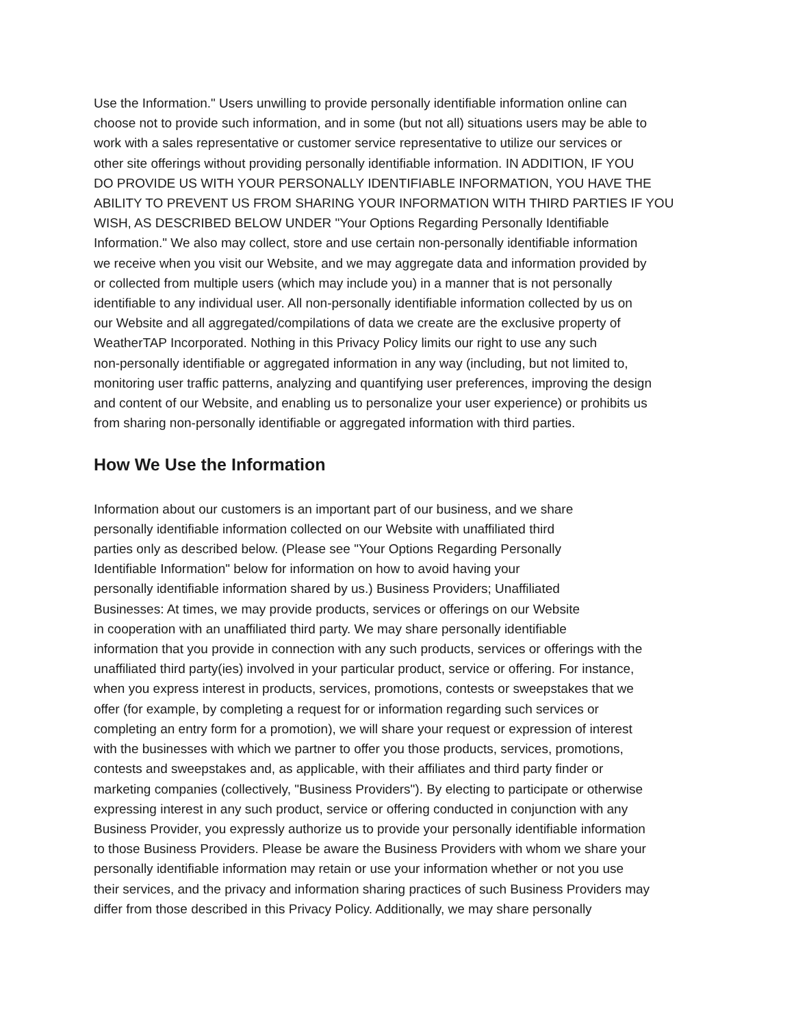Use the Information." Users unwilling to provide personally identifiable information online can
choose not to provide such information, and in some (but not all) situations users may be able to
work with a sales representative or customer service representative to utilize our services or
other site offerings without providing personally identifiable information. IN ADDITION, IF YOU
DO PROVIDE US WITH YOUR PERSONALLY IDENTIFIABLE INFORMATION, YOU HAVE THE
ABILITY TO PREVENT US FROM SHARING YOUR INFORMATION WITH THIRD PARTIES IF YOU
WISH, AS DESCRIBED BELOW UNDER "Your Options Regarding Personally Identifiable
Information." We also may collect, store and use certain non-personally identifiable information
we receive when you visit our Website, and we may aggregate data and information provided by
or collected from multiple users (which may include you) in a manner that is not personally
identifiable to any individual user. All non-personally identifiable information collected by us on
our Website and all aggregated/compilations of data we create are the exclusive property of
WeatherTAP Incorporated. Nothing in this Privacy Policy limits our right to use any such
non-personally identifiable or aggregated information in any way (including, but not limited to,
monitoring user traffic patterns, analyzing and quantifying user preferences, improving the design
and content of our Website, and enabling us to personalize your user experience) or prohibits us
from sharing non-personally identifiable or aggregated information with third parties.
How We Use the Information
Information about our customers is an important part of our business, and we share
personally identifiable information collected on our Website with unaffiliated third
parties only as described below. (Please see "Your Options Regarding Personally
Identifiable Information" below for information on how to avoid having your
personally identifiable information shared by us.) Business Providers; Unaffiliated
Businesses: At times, we may provide products, services or offerings on our Website
in cooperation with an unaffiliated third party. We may share personally identifiable
information that you provide in connection with any such products, services or offerings with the
unaffiliated third party(ies) involved in your particular product, service or offering. For instance,
when you express interest in products, services, promotions, contests or sweepstakes that we
offer (for example, by completing a request for or information regarding such services or
completing an entry form for a promotion), we will share your request or expression of interest
with the businesses with which we partner to offer you those products, services, promotions,
contests and sweepstakes and, as applicable, with their affiliates and third party finder or
marketing companies (collectively, "Business Providers"). By electing to participate or otherwise
expressing interest in any such product, service or offering conducted in conjunction with any
Business Provider, you expressly authorize us to provide your personally identifiable information
to those Business Providers. Please be aware the Business Providers with whom we share your
personally identifiable information may retain or use your information whether or not you use
their services, and the privacy and information sharing practices of such Business Providers may
differ from those described in this Privacy Policy. Additionally, we may share personally